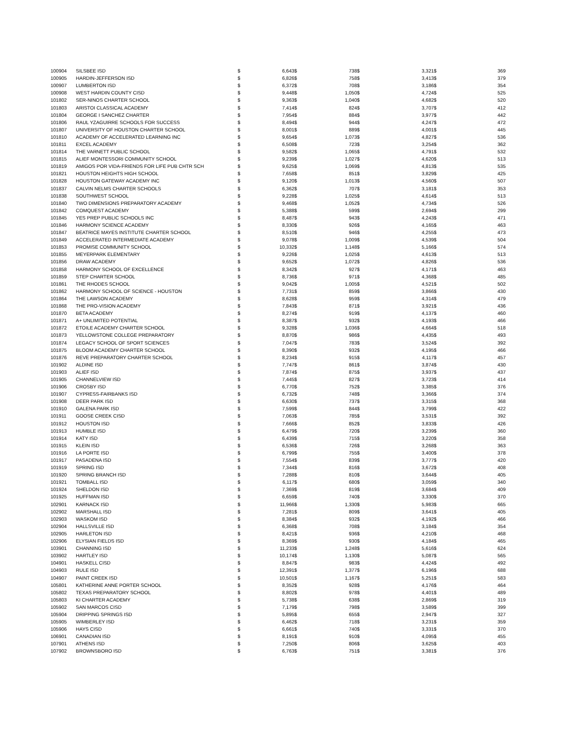| 100904 | SILSBEE ISD | $ | 6,643 | $ | 738 | $ | 3,321 | $ | 369 |
| 100905 | HARDIN-JEFFERSON ISD | $ | 6,826 | $ | 758 | $ | 3,413 | $ | 379 |
| 100907 | LUMBERTON ISD | $ | 6,372 | $ | 708 | $ | 3,186 | $ | 354 |
| 100908 | WEST HARDIN COUNTY CISD | $ | 9,448 | $ | 1,050 | $ | 4,724 | $ | 525 |
| 101802 | SER-NINOS CHARTER SCHOOL | $ | 9,363 | $ | 1,040 | $ | 4,682 | $ | 520 |
| 101803 | ARISTOI CLASSICAL ACADEMY | $ | 7,414 | $ | 824 | $ | 3,707 | $ | 412 |
| 101804 | GEORGE I SANCHEZ CHARTER | $ | 7,954 | $ | 884 | $ | 3,977 | $ | 442 |
| 101806 | RAUL YZAGUIRRE SCHOOLS FOR SUCCESS | $ | 8,494 | $ | 944 | $ | 4,247 | $ | 472 |
| 101807 | UNIVERSITY OF HOUSTON CHARTER SCHOOL | $ | 8,001 | $ | 889 | $ | 4,001 | $ | 445 |
| 101810 | ACADEMY OF ACCELERATED LEARNING INC | $ | 9,654 | $ | 1,073 | $ | 4,827 | $ | 536 |
| 101811 | EXCEL ACADEMY | $ | 6,508 | $ | 723 | $ | 3,254 | $ | 362 |
| 101814 | THE VARNETT PUBLIC SCHOOL | $ | 9,582 | $ | 1,065 | $ | 4,791 | $ | 532 |
| 101815 | ALIEF MONTESSORI COMMUNITY SCHOOL | $ | 9,239 | $ | 1,027 | $ | 4,620 | $ | 513 |
| 101819 | AMIGOS POR VIDA-FRIENDS FOR LIFE PUB CHTR SCH | $ | 9,625 | $ | 1,069 | $ | 4,813 | $ | 535 |
| 101821 | HOUSTON HEIGHTS HIGH SCHOOL | $ | 7,658 | $ | 851 | $ | 3,829 | $ | 425 |
| 101828 | HOUSTON GATEWAY ACADEMY INC | $ | 9,120 | $ | 1,013 | $ | 4,560 | $ | 507 |
| 101837 | CALVIN NELMS CHARTER SCHOOLS | $ | 6,362 | $ | 707 | $ | 3,181 | $ | 353 |
| 101838 | SOUTHWEST SCHOOL | $ | 9,228 | $ | 1,025 | $ | 4,614 | $ | 513 |
| 101840 | TWO DIMENSIONS PREPARATORY ACADEMY | $ | 9,468 | $ | 1,052 | $ | 4,734 | $ | 526 |
| 101842 | COMQUEST ACADEMY | $ | 5,388 | $ | 599 | $ | 2,694 | $ | 299 |
| 101845 | YES PREP PUBLIC SCHOOLS INC | $ | 8,487 | $ | 943 | $ | 4,243 | $ | 471 |
| 101846 | HARMONY SCIENCE ACADEMY | $ | 8,330 | $ | 926 | $ | 4,165 | $ | 463 |
| 101847 | BEATRICE MAYES INSTITUTE CHARTER SCHOOL | $ | 8,510 | $ | 946 | $ | 4,255 | $ | 473 |
| 101849 | ACCELERATED INTERMEDIATE ACADEMY | $ | 9,078 | $ | 1,009 | $ | 4,539 | $ | 504 |
| 101853 | PROMISE COMMUNITY SCHOOL | $ | 10,332 | $ | 1,148 | $ | 5,166 | $ | 574 |
| 101855 | MEYERPARK ELEMENTARY | $ | 9,226 | $ | 1,025 | $ | 4,613 | $ | 513 |
| 101856 | DRAW ACADEMY | $ | 9,652 | $ | 1,072 | $ | 4,826 | $ | 536 |
| 101858 | HARMONY SCHOOL OF EXCELLENCE | $ | 8,342 | $ | 927 | $ | 4,171 | $ | 463 |
| 101859 | STEP CHARTER SCHOOL | $ | 8,736 | $ | 971 | $ | 4,368 | $ | 485 |
| 101861 | THE RHODES SCHOOL | $ | 9,042 | $ | 1,005 | $ | 4,521 | $ | 502 |
| 101862 | HARMONY SCHOOL OF SCIENCE - HOUSTON | $ | 7,731 | $ | 859 | $ | 3,866 | $ | 430 |
| 101864 | THE LAWSON ACADEMY | $ | 8,628 | $ | 959 | $ | 4,314 | $ | 479 |
| 101868 | THE PRO-VISION ACADEMY | $ | 7,843 | $ | 871 | $ | 3,921 | $ | 436 |
| 101870 | BETA ACADEMY | $ | 8,274 | $ | 919 | $ | 4,137 | $ | 460 |
| 101871 | A+ UNLIMITED POTENTIAL | $ | 8,387 | $ | 932 | $ | 4,193 | $ | 466 |
| 101872 | ETOILE ACADEMY CHARTER SCHOOL | $ | 9,328 | $ | 1,036 | $ | 4,664 | $ | 518 |
| 101873 | YELLOWSTONE COLLEGE PREPARATORY | $ | 8,870 | $ | 986 | $ | 4,435 | $ | 493 |
| 101874 | LEGACY SCHOOL OF SPORT SCIENCES | $ | 7,047 | $ | 783 | $ | 3,524 | $ | 392 |
| 101875 | BLOOM ACADEMY CHARTER SCHOOL | $ | 8,390 | $ | 932 | $ | 4,195 | $ | 466 |
| 101876 | REVE PREPARATORY CHARTER SCHOOL | $ | 8,234 | $ | 915 | $ | 4,117 | $ | 457 |
| 101902 | ALDINE ISD | $ | 7,747 | $ | 861 | $ | 3,874 | $ | 430 |
| 101903 | ALIEF ISD | $ | 7,874 | $ | 875 | $ | 3,937 | $ | 437 |
| 101905 | CHANNELVIEW ISD | $ | 7,445 | $ | 827 | $ | 3,723 | $ | 414 |
| 101906 | CROSBY ISD | $ | 6,770 | $ | 752 | $ | 3,385 | $ | 376 |
| 101907 | CYPRESS-FAIRBANKS ISD | $ | 6,732 | $ | 748 | $ | 3,366 | $ | 374 |
| 101908 | DEER PARK ISD | $ | 6,630 | $ | 737 | $ | 3,315 | $ | 368 |
| 101910 | GALENA PARK ISD | $ | 7,599 | $ | 844 | $ | 3,799 | $ | 422 |
| 101911 | GOOSE CREEK CISD | $ | 7,063 | $ | 785 | $ | 3,531 | $ | 392 |
| 101912 | HOUSTON ISD | $ | 7,666 | $ | 852 | $ | 3,833 | $ | 426 |
| 101913 | HUMBLE ISD | $ | 6,479 | $ | 720 | $ | 3,239 | $ | 360 |
| 101914 | KATY ISD | $ | 6,439 | $ | 715 | $ | 3,220 | $ | 358 |
| 101915 | KLEIN ISD | $ | 6,536 | $ | 726 | $ | 3,268 | $ | 363 |
| 101916 | LA PORTE ISD | $ | 6,799 | $ | 755 | $ | 3,400 | $ | 378 |
| 101917 | PASADENA ISD | $ | 7,554 | $ | 839 | $ | 3,777 | $ | 420 |
| 101919 | SPRING ISD | $ | 7,344 | $ | 816 | $ | 3,672 | $ | 408 |
| 101920 | SPRING BRANCH ISD | $ | 7,288 | $ | 810 | $ | 3,644 | $ | 405 |
| 101921 | TOMBALL ISD | $ | 6,117 | $ | 680 | $ | 3,059 | $ | 340 |
| 101924 | SHELDON ISD | $ | 7,369 | $ | 819 | $ | 3,684 | $ | 409 |
| 101925 | HUFFMAN ISD | $ | 6,659 | $ | 740 | $ | 3,330 | $ | 370 |
| 102901 | KARNACK ISD | $ | 11,966 | $ | 1,330 | $ | 5,983 | $ | 665 |
| 102902 | MARSHALL ISD | $ | 7,281 | $ | 809 | $ | 3,641 | $ | 405 |
| 102903 | WASKOM ISD | $ | 8,384 | $ | 932 | $ | 4,192 | $ | 466 |
| 102904 | HALLSVILLE ISD | $ | 6,368 | $ | 708 | $ | 3,184 | $ | 354 |
| 102905 | HARLETON ISD | $ | 8,421 | $ | 936 | $ | 4,210 | $ | 468 |
| 102906 | ELYSIAN FIELDS ISD | $ | 8,369 | $ | 930 | $ | 4,184 | $ | 465 |
| 103901 | CHANNING ISD | $ | 11,233 | $ | 1,248 | $ | 5,616 | $ | 624 |
| 103902 | HARTLEY ISD | $ | 10,174 | $ | 1,130 | $ | 5,087 | $ | 565 |
| 104901 | HASKELL CISD | $ | 8,847 | $ | 983 | $ | 4,424 | $ | 492 |
| 104903 | RULE ISD | $ | 12,391 | $ | 1,377 | $ | 6,196 | $ | 688 |
| 104907 | PAINT CREEK ISD | $ | 10,501 | $ | 1,167 | $ | 5,251 | $ | 583 |
| 105801 | KATHERINE ANNE PORTER SCHOOL | $ | 8,352 | $ | 928 | $ | 4,176 | $ | 464 |
| 105802 | TEXAS PREPARATORY SCHOOL | $ | 8,802 | $ | 978 | $ | 4,401 | $ | 489 |
| 105803 | KI CHARTER ACADEMY | $ | 5,738 | $ | 638 | $ | 2,869 | $ | 319 |
| 105902 | SAN MARCOS CISD | $ | 7,179 | $ | 798 | $ | 3,589 | $ | 399 |
| 105904 | DRIPPING SPRINGS ISD | $ | 5,895 | $ | 655 | $ | 2,947 | $ | 327 |
| 105905 | WIMBERLEY ISD | $ | 6,462 | $ | 718 | $ | 3,231 | $ | 359 |
| 105906 | HAYS CISD | $ | 6,661 | $ | 740 | $ | 3,331 | $ | 370 |
| 106901 | CANADIAN ISD | $ | 8,191 | $ | 910 | $ | 4,095 | $ | 455 |
| 107901 | ATHENS ISD | $ | 7,250 | $ | 806 | $ | 3,625 | $ | 403 |
| 107902 | BROWNSBORO ISD | $ | 6,763 | $ | 751 | $ | 3,381 | $ | 376 |